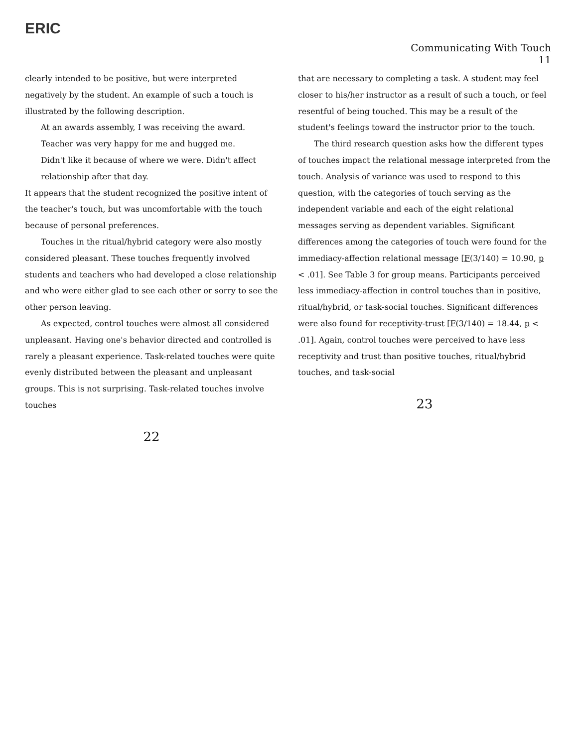ERIC
Communicating With Touch
11
clearly intended to be positive, but were interpreted negatively by the student. An example of such a touch is illustrated by the following description.
At an awards assembly, I was receiving the award. Teacher was very happy for me and hugged me. Didn't like it because of where we were. Didn't affect relationship after that day.
It appears that the student recognized the positive intent of the teacher's touch, but was uncomfortable with the touch because of personal preferences.
Touches in the ritual/hybrid category were also mostly considered pleasant. These touches frequently involved students and teachers who had developed a close relationship and who were either glad to see each other or sorry to see the other person leaving.
As expected, control touches were almost all considered unpleasant. Having one's behavior directed and controlled is rarely a pleasant experience. Task-related touches were quite evenly distributed between the pleasant and unpleasant groups. This is not surprising. Task-related touches involve touches
22
that are necessary to completing a task. A student may feel closer to his/her instructor as a result of such a touch, or feel resentful of being touched. This may be a result of the student's feelings toward the instructor prior to the touch.
The third research question asks how the different types of touches impact the relational message interpreted from the touch. Analysis of variance was used to respond to this question, with the categories of touch serving as the independent variable and each of the eight relational messages serving as dependent variables. Significant differences among the categories of touch were found for the immediacy-affection relational message [F(3/140) = 10.90, p < .01]. See Table 3 for group means. Participants perceived less immediacy-affection in control touches than in positive, ritual/hybrid, or task-social touches. Significant differences were also found for receptivity-trust [F(3/140) = 18.44, p < .01]. Again, control touches were perceived to have less receptivity and trust than positive touches, ritual/hybrid touches, and task-social
23